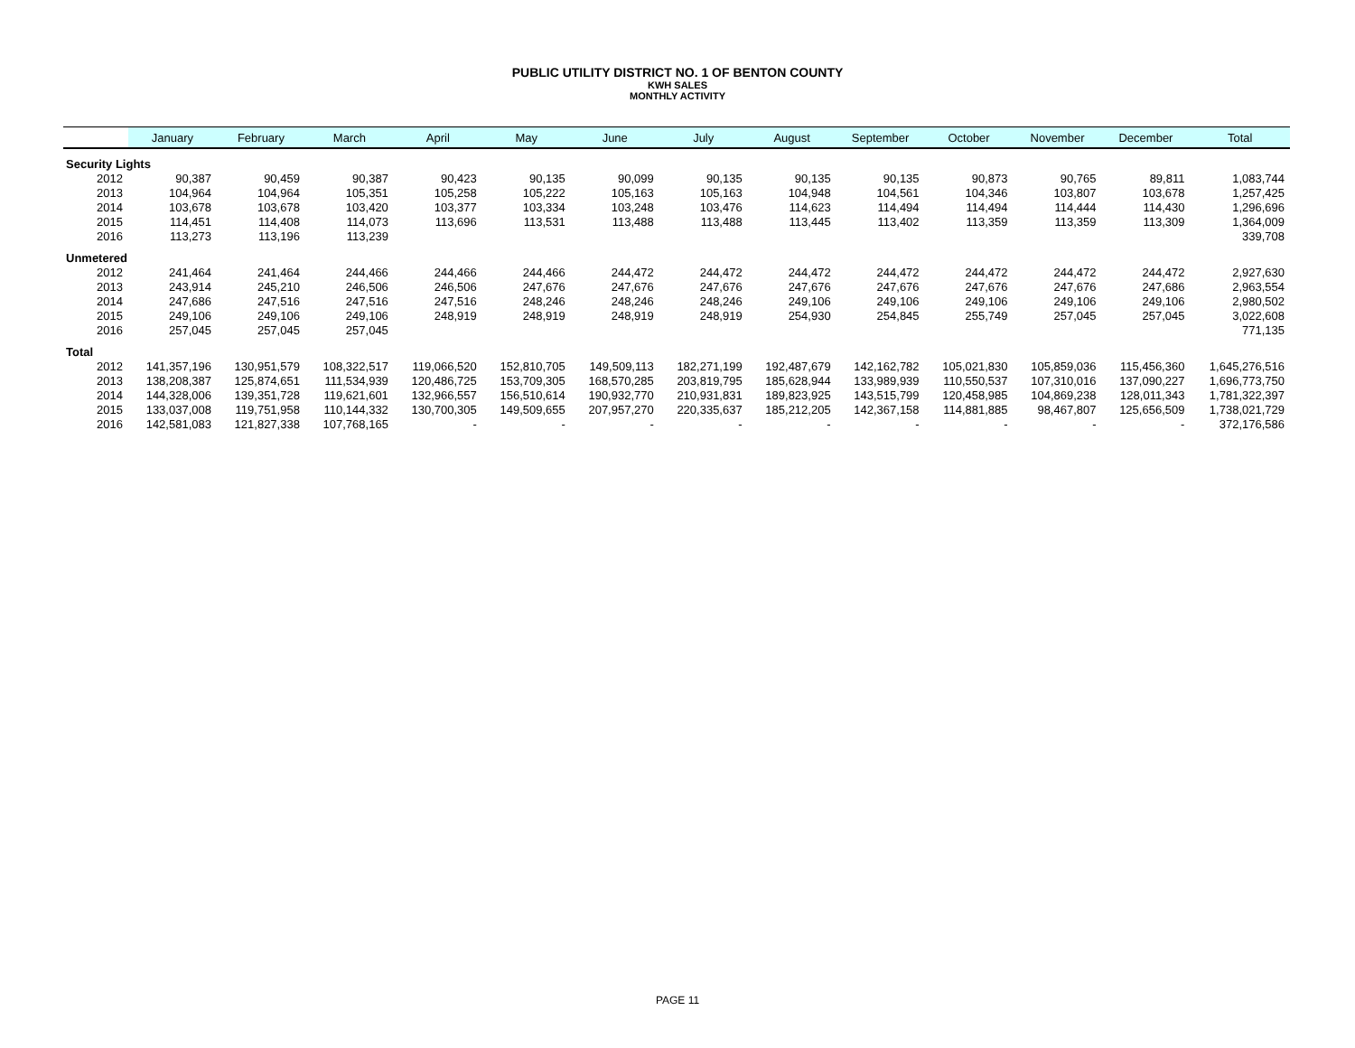PUBLIC UTILITY DISTRICT NO. 1 OF BENTON COUNTY
KWH SALES
MONTHLY ACTIVITY
| | January | February | March | April | May | June | July | August | September | October | November | December | Total |
| --- | --- | --- | --- | --- | --- | --- | --- | --- | --- | --- | --- | --- | --- |
| Security Lights | | | | | | | | | | | | | |
| 2012 | 90,387 | 90,459 | 90,387 | 90,423 | 90,135 | 90,099 | 90,135 | 90,135 | 90,135 | 90,873 | 90,765 | 89,811 | 1,083,744 |
| 2013 | 104,964 | 104,964 | 105,351 | 105,258 | 105,222 | 105,163 | 105,163 | 104,948 | 104,561 | 104,346 | 103,807 | 103,678 | 1,257,425 |
| 2014 | 103,678 | 103,678 | 103,420 | 103,377 | 103,334 | 103,248 | 103,476 | 114,623 | 114,494 | 114,494 | 114,444 | 114,430 | 1,296,696 |
| 2015 | 114,451 | 114,408 | 114,073 | 113,696 | 113,531 | 113,488 | 113,488 | 113,445 | 113,402 | 113,359 | 113,359 | 113,309 | 1,364,009 |
| 2016 | 113,273 | 113,196 | 113,239 | | | | | | | | | | 339,708 |
| Unmetered | | | | | | | | | | | | | |
| 2012 | 241,464 | 241,464 | 244,466 | 244,466 | 244,466 | 244,472 | 244,472 | 244,472 | 244,472 | 244,472 | 244,472 | 244,472 | 2,927,630 |
| 2013 | 243,914 | 245,210 | 246,506 | 246,506 | 247,676 | 247,676 | 247,676 | 247,676 | 247,676 | 247,676 | 247,676 | 247,686 | 2,963,554 |
| 2014 | 247,686 | 247,516 | 247,516 | 247,516 | 248,246 | 248,246 | 248,246 | 249,106 | 249,106 | 249,106 | 249,106 | 249,106 | 2,980,502 |
| 2015 | 249,106 | 249,106 | 249,106 | 248,919 | 248,919 | 248,919 | 248,919 | 254,930 | 254,845 | 255,749 | 257,045 | 257,045 | 3,022,608 |
| 2016 | 257,045 | 257,045 | 257,045 | | | | | | | | | | 771,135 |
| Total | | | | | | | | | | | | | |
| 2012 | 141,357,196 | 130,951,579 | 108,322,517 | 119,066,520 | 152,810,705 | 149,509,113 | 182,271,199 | 192,487,679 | 142,162,782 | 105,021,830 | 105,859,036 | 115,456,360 | 1,645,276,516 |
| 2013 | 138,208,387 | 125,874,651 | 111,534,939 | 120,486,725 | 153,709,305 | 168,570,285 | 203,819,795 | 185,628,944 | 133,989,939 | 110,550,537 | 107,310,016 | 137,090,227 | 1,696,773,750 |
| 2014 | 144,328,006 | 139,351,728 | 119,621,601 | 132,966,557 | 156,510,614 | 190,932,770 | 210,931,831 | 189,823,925 | 143,515,799 | 120,458,985 | 104,869,238 | 128,011,343 | 1,781,322,397 |
| 2015 | 133,037,008 | 119,751,958 | 110,144,332 | 130,700,305 | 149,509,655 | 207,957,270 | 220,335,637 | 185,212,205 | 142,367,158 | 114,881,885 | 98,467,807 | 125,656,509 | 1,738,021,729 |
| 2016 | 142,581,083 | 121,827,338 | 107,768,165 | - | - | - | - | - | - | - | - | - | 372,176,586 |
PAGE 11